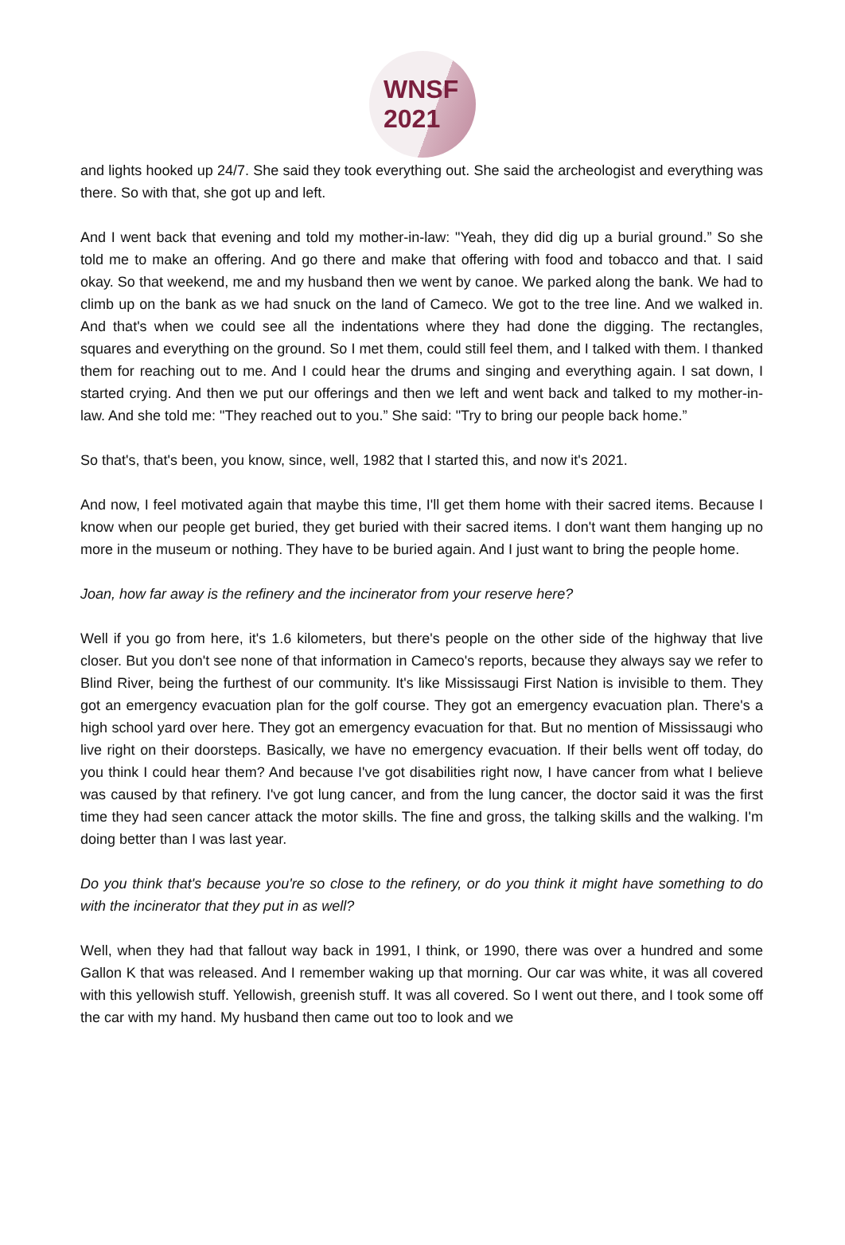WNSF
2021
and lights hooked up 24/7. She said they took everything out. She said the archeologist and everything was there. So with that, she got up and left.
And I went back that evening and told my mother-in-law: "Yeah, they did dig up a burial ground.” So she told me to make an offering. And go there and make that offering with food and tobacco and that. I said okay. So that weekend, me and my husband then we went by canoe. We parked along the bank. We had to climb up on the bank as we had snuck on the land of Cameco. We got to the tree line. And we walked in. And that's when we could see all the indentations where they had done the digging. The rectangles, squares and everything on the ground. So I met them, could still feel them, and I talked with them. I thanked them for reaching out to me. And I could hear the drums and singing and everything again. I sat down, I started crying. And then we put our offerings and then we left and went back and talked to my mother-in-law. And she told me: "They reached out to you.” She said: "Try to bring our people back home.”
So that's, that's been, you know, since, well, 1982 that I started this, and now it's 2021.
And now, I feel motivated again that maybe this time, I'll get them home with their sacred items. Because I know when our people get buried, they get buried with their sacred items. I don't want them hanging up no more in the museum or nothing. They have to be buried again. And I just want to bring the people home.
Joan, how far away is the refinery and the incinerator from your reserve here?
Well if you go from here, it's 1.6 kilometers, but there's people on the other side of the highway that live closer. But you don't see none of that information in Cameco's reports, because they always say we refer to Blind River, being the furthest of our community. It's like Mississaugi First Nation is invisible to them. They got an emergency evacuation plan for the golf course. They got an emergency evacuation plan. There's a high school yard over here. They got an emergency evacuation for that. But no mention of Mississaugi who live right on their doorsteps. Basically, we have no emergency evacuation. If their bells went off today, do you think I could hear them? And because I've got disabilities right now, I have cancer from what I believe was caused by that refinery. I've got lung cancer, and from the lung cancer, the doctor said it was the first time they had seen cancer attack the motor skills. The fine and gross, the talking skills and the walking. I'm doing better than I was last year.
Do you think that's because you're so close to the refinery, or do you think it might have something to do with the incinerator that they put in as well?
Well, when they had that fallout way back in 1991, I think, or 1990, there was over a hundred and some Gallon K that was released. And I remember waking up that morning. Our car was white, it was all covered with this yellowish stuff. Yellowish, greenish stuff. It was all covered. So I went out there, and I took some off the car with my hand. My husband then came out too to look and we